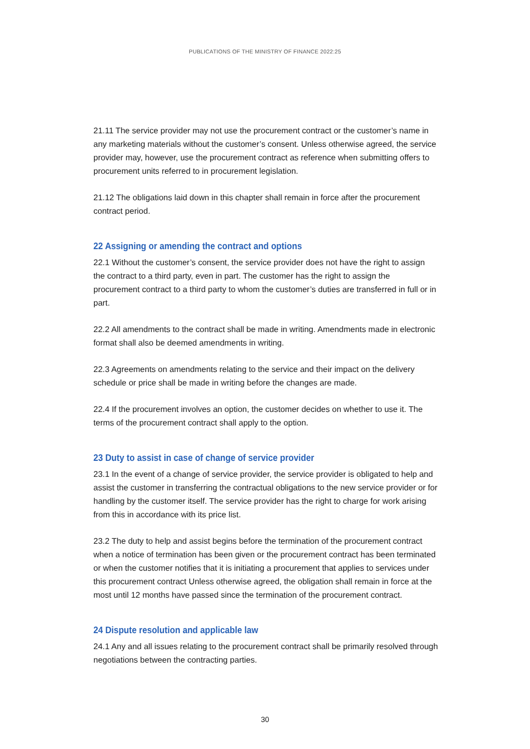PUBLICATIONS OF THE MINISTRY OF FINANCE 2022:25
21.11 The service provider may not use the procurement contract or the customer’s name in any marketing materials without the customer’s consent. Unless otherwise agreed, the service provider may, however, use the procurement contract as reference when submitting offers to procurement units referred to in procurement legislation.
21.12 The obligations laid down in this chapter shall remain in force after the procurement contract period.
22 Assigning or amending the contract and options
22.1 Without the customer’s consent, the service provider does not have the right to assign the contract to a third party, even in part. The customer has the right to assign the procurement contract to a third party to whom the customer’s duties are transferred in full or in part.
22.2 All amendments to the contract shall be made in writing. Amendments made in electronic format shall also be deemed amendments in writing.
22.3 Agreements on amendments relating to the service and their impact on the delivery schedule or price shall be made in writing before the changes are made.
22.4 If the procurement involves an option, the customer decides on whether to use it. The terms of the procurement contract shall apply to the option.
23 Duty to assist in case of change of service provider
23.1 In the event of a change of service provider, the service provider is obligated to help and assist the customer in transferring the contractual obligations to the new service provider or for handling by the customer itself. The service provider has the right to charge for work arising from this in accordance with its price list.
23.2 The duty to help and assist begins before the termination of the procurement contract when a notice of termination has been given or the procurement contract has been terminated or when the customer notifies that it is initiating a procurement that applies to services under this procurement contract Unless otherwise agreed, the obligation shall remain in force at the most until 12 months have passed since the termination of the procurement contract.
24 Dispute resolution and applicable law
24.1 Any and all issues relating to the procurement contract shall be primarily resolved through negotiations between the contracting parties.
30